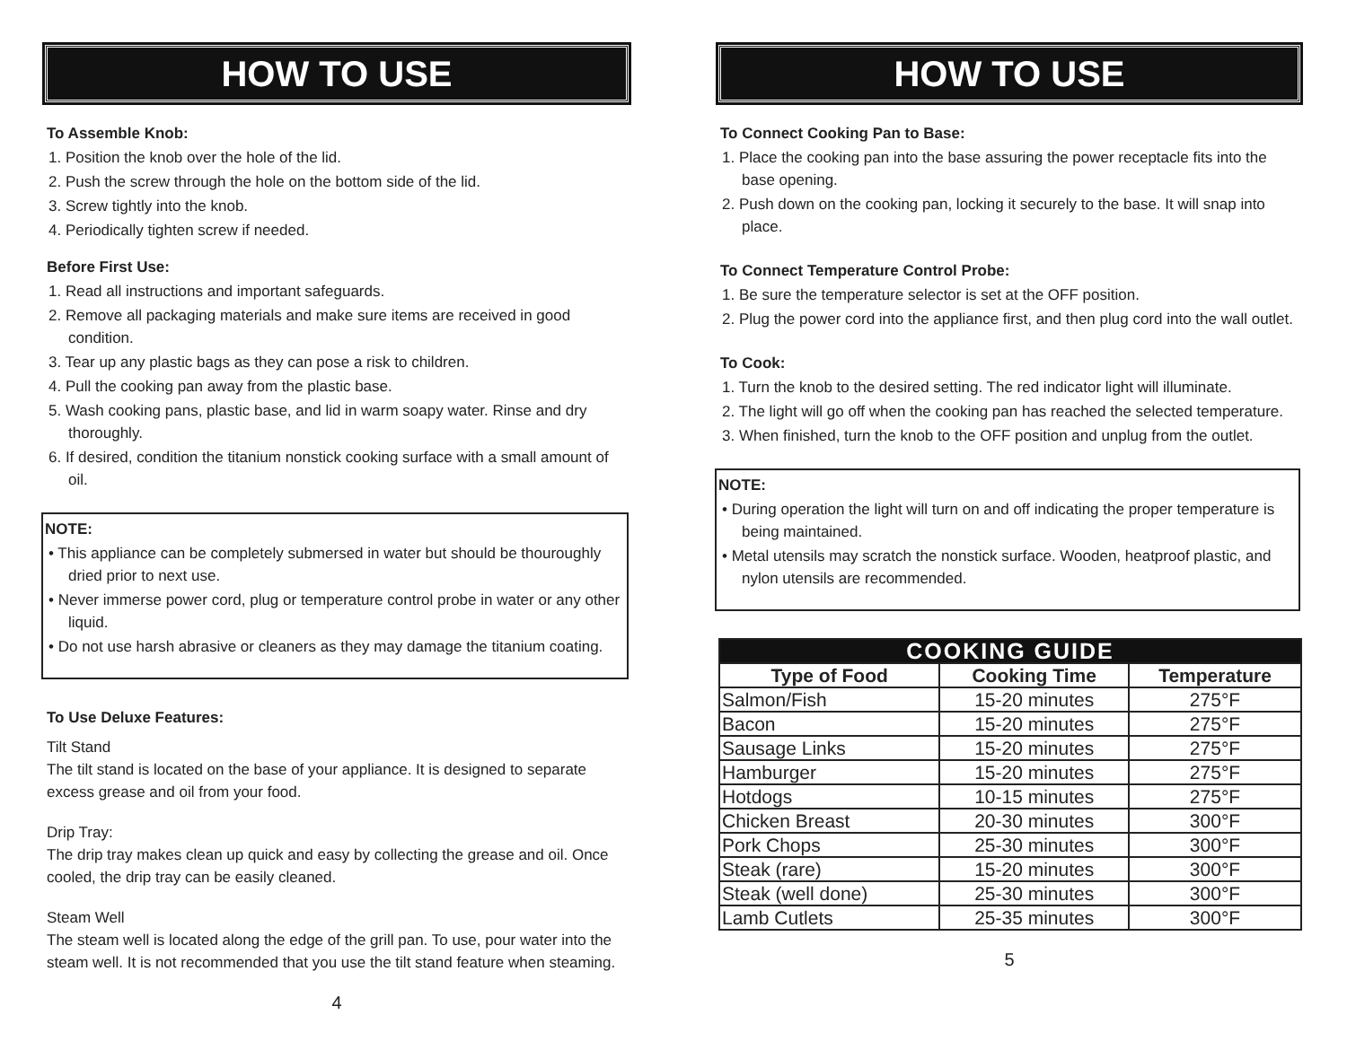HOW TO USE
To Assemble Knob:
1. Position the knob over the hole of the lid.
2. Push the screw through the hole on the bottom side of the lid.
3. Screw tightly into the knob.
4. Periodically tighten screw if needed.
Before First Use:
1. Read all instructions and important safeguards.
2. Remove all packaging materials and make sure items are received in good condition.
3. Tear up any plastic bags as they can pose a risk to children.
4. Pull the cooking pan away from the plastic base.
5. Wash cooking pans, plastic base, and lid in warm soapy water. Rinse and dry thoroughly.
6. If desired, condition the titanium nonstick cooking surface with a small amount of oil.
NOTE:
• This appliance can be completely submersed in water but should be thouroughly dried prior to next use.
• Never immerse power cord, plug or temperature control probe in water or any other liquid.
• Do not use harsh abrasive or cleaners as they may damage the titanium coating.
To Use Deluxe Features:
Tilt Stand
The tilt stand is located on the base of your appliance. It is designed to separate excess grease and oil from your food.
Drip Tray:
The drip tray makes clean up quick and easy by collecting the grease and oil. Once cooled, the drip tray can be easily cleaned.
Steam Well
The steam well is located along the edge of the grill pan. To use, pour water into the steam well. It is not recommended that you use the tilt stand feature when steaming.
4
HOW TO USE
To Connect Cooking Pan to Base:
1. Place the cooking pan into the base assuring the power receptacle fits into the base opening.
2. Push down on the cooking pan, locking it securely to the base. It will snap into place.
To Connect Temperature Control Probe:
1. Be sure the temperature selector is set at the OFF position.
2. Plug the power cord into the appliance first, and then plug cord into the wall outlet.
To Cook:
1. Turn the knob to the desired setting. The red indicator light will illuminate.
2. The light will go off when the cooking pan has reached the selected temperature.
3. When finished, turn the knob to the OFF position and unplug from the outlet.
NOTE:
• During operation the light will turn on and off indicating the proper temperature is being maintained.
• Metal utensils may scratch the nonstick surface. Wooden, heatproof plastic, and nylon utensils are recommended.
| COOKING GUIDE | | |
| --- | --- | --- |
| Type of Food | Cooking Time | Temperature |
| Salmon/Fish | 15-20 minutes | 275°F |
| Bacon | 15-20 minutes | 275°F |
| Sausage Links | 15-20 minutes | 275°F |
| Hamburger | 15-20 minutes | 275°F |
| Hotdogs | 10-15 minutes | 275°F |
| Chicken Breast | 20-30 minutes | 300°F |
| Pork Chops | 25-30 minutes | 300°F |
| Steak (rare) | 15-20 minutes | 300°F |
| Steak (well done) | 25-30 minutes | 300°F |
| Lamb Cutlets | 25-35 minutes | 300°F |
5